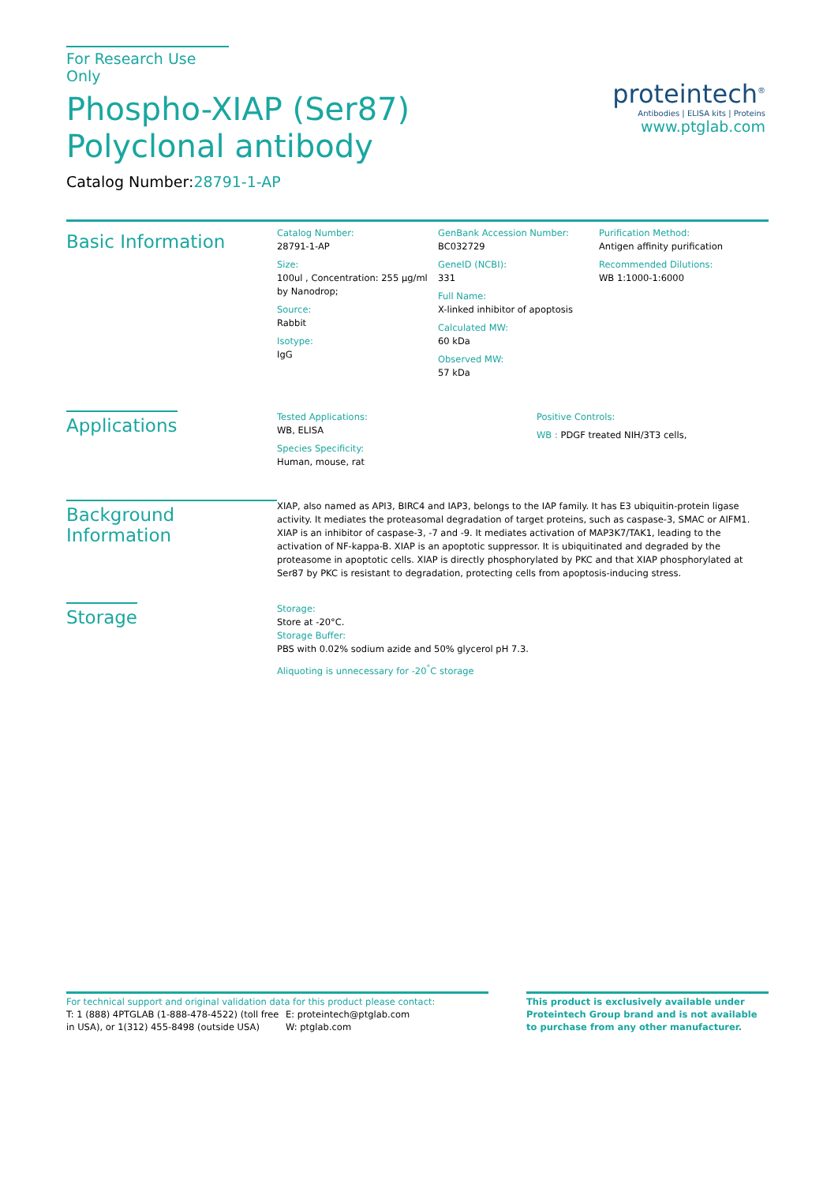For Research Use Only
Phospho-XIAP (Ser87) Polyclonal antibody
Catalog Number:28791-1-AP
proteintech<sup>®</sup>
Antibodies | ELISA kits | Proteins
www.ptglab.com
Basic Information
Catalog Number:
28791-1-AP
Size:
100ul , Concentration: 255 μg/ml by Nanodrop;
Source:
Rabbit
Isotype:
IgG
GenBank Accession Number:
BC032729
GeneID (NCBI):
331
Full Name:
X-linked inhibitor of apoptosis
Calculated MW:
60 kDa
Observed MW:
57 kDa
Purification Method:
Antigen affinity purification
Recommended Dilutions:
WB 1:1000-1:6000
Applications
Tested Applications:
WB, ELISA
Species Specificity:
Human, mouse, rat
Positive Controls:
WB : PDGF treated NIH/3T3 cells,
Background Information
XIAP, also named as API3, BIRC4 and IAP3, belongs to the IAP family. It has E3 ubiquitin-protein ligase activity. It mediates the proteasomal degradation of target proteins, such as caspase-3, SMAC or AIFM1. XIAP is an inhibitor of caspase-3, -7 and -9. It mediates activation of MAP3K7/TAK1, leading to the activation of NF-kappa-B. XIAP is an apoptotic suppressor. It is ubiquitinated and degraded by the proteasome in apoptotic cells. XIAP is directly phosphorylated by PKC and that XIAP phosphorylated at Ser87 by PKC is resistant to degradation, protecting cells from apoptosis-inducing stress.
Storage
Storage:
Store at -20°C.
Storage Buffer:
PBS with 0.02% sodium azide and 50% glycerol pH 7.3.
Aliquoting is unnecessary for -20<sup>°</sup>C storage
For technical support and original validation data for this product please contact:
T: 1 (888) 4PTGLAB (1-888-478-4522) (toll free in USA), or 1(312) 455-8498 (outside USA)
E: proteintech@ptglab.com
W: ptglab.com
This product is exclusively available under Proteintech Group brand and is not available to purchase from any other manufacturer.